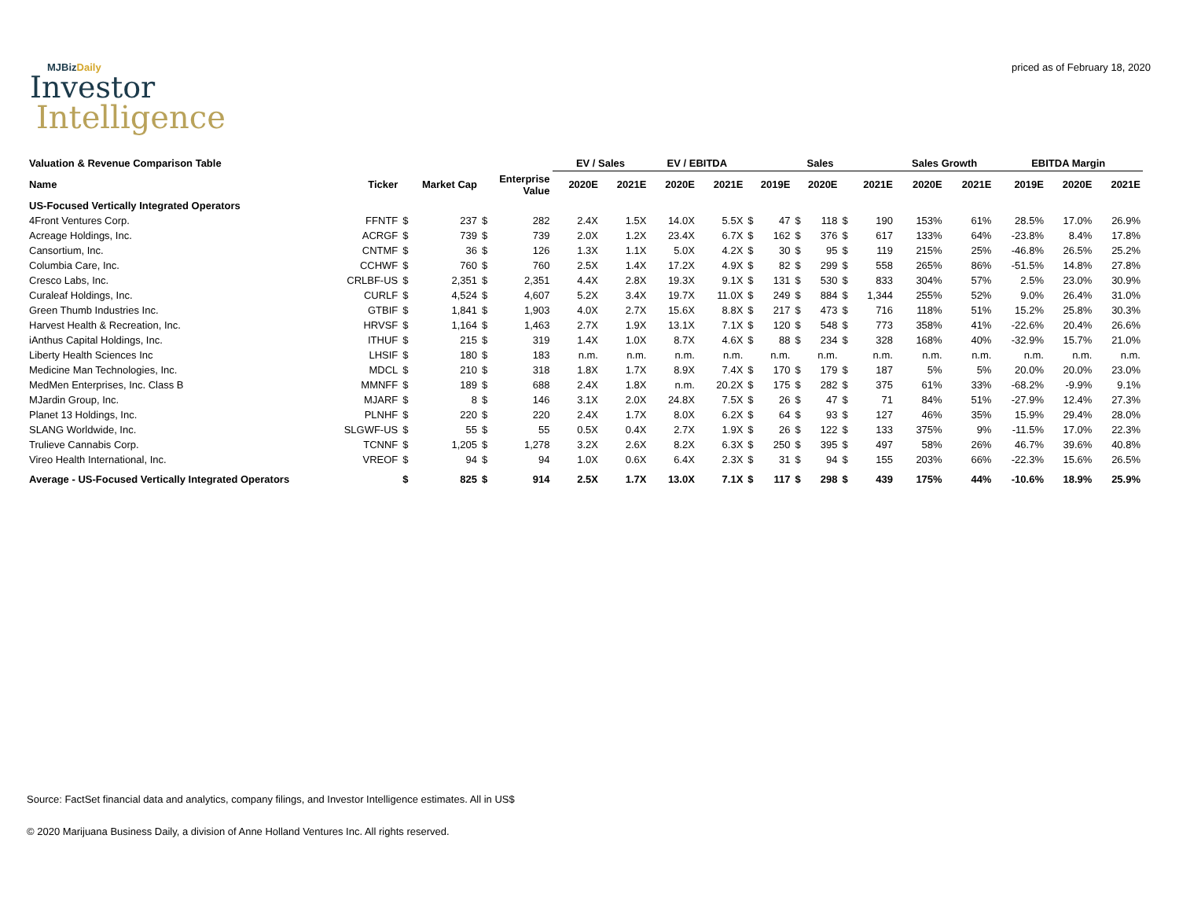MJBizDaily
Investor
Intelligence
priced as of February 18, 2020
| Valuation & Revenue Comparison Table | | | | | | EV / Sales | | EV / EBITDA | | Sales | | | | | | Sales Growth | | EBITDA Margin | | |
| --- | --- | --- | --- | --- | --- | --- | --- | --- | --- | --- | --- | --- | --- | --- | --- | --- | --- | --- | --- | --- |
| Name | Ticker | Market Cap | | Enterprise Value | | 2020E | 2021E | 2020E | 2021E | 2019E | | 2020E | | 2021E | | 2020E | 2021E | 2019E | 2020E | 2021E |
| US-Focused Vertically Integrated Operators | | | | | | | | | | | | | | | | | | | | |
| 4Front Ventures Corp. | FFNTF | $ | 237 | $ | 282 | 2.4X | 1.5X | 14.0X | 5.5X | $ | 47 | $ | 118 | $ | 190 | 153% | 61% | 28.5% | 17.0% | 26.9% |
| Acreage Holdings, Inc. | ACRGF | $ | 739 | $ | 739 | 2.0X | 1.2X | 23.4X | 6.7X | $ | 162 | $ | 376 | $ | 617 | 133% | 64% | -23.8% | 8.4% | 17.8% |
| Cansortium, Inc. | CNTMF | $ | 36 | $ | 126 | 1.3X | 1.1X | 5.0X | 4.2X | $ | 30 | $ | 95 | $ | 119 | 215% | 25% | -46.8% | 26.5% | 25.2% |
| Columbia Care, Inc. | CCHWF | $ | 760 | $ | 760 | 2.5X | 1.4X | 17.2X | 4.9X | $ | 82 | $ | 299 | $ | 558 | 265% | 86% | -51.5% | 14.8% | 27.8% |
| Cresco Labs, Inc. | CRLBF-US | $ | 2,351 | $ | 2,351 | 4.4X | 2.8X | 19.3X | 9.1X | $ | 131 | $ | 530 | $ | 833 | 304% | 57% | 2.5% | 23.0% | 30.9% |
| Curaleaf Holdings, Inc. | CURLF | $ | 4,524 | $ | 4,607 | 5.2X | 3.4X | 19.7X | 11.0X | $ | 249 | $ | 884 | $ | 1,344 | 255% | 52% | 9.0% | 26.4% | 31.0% |
| Green Thumb Industries Inc. | GTBIF | $ | 1,841 | $ | 1,903 | 4.0X | 2.7X | 15.6X | 8.8X | $ | 217 | $ | 473 | $ | 716 | 118% | 51% | 15.2% | 25.8% | 30.3% |
| Harvest Health & Recreation, Inc. | HRVSF | $ | 1,164 | $ | 1,463 | 2.7X | 1.9X | 13.1X | 7.1X | $ | 120 | $ | 548 | $ | 773 | 358% | 41% | -22.6% | 20.4% | 26.6% |
| iAnthus Capital Holdings, Inc. | ITHUF | $ | 215 | $ | 319 | 1.4X | 1.0X | 8.7X | 4.6X | $ | 88 | $ | 234 | $ | 328 | 168% | 40% | -32.9% | 15.7% | 21.0% |
| Liberty Health Sciences Inc | LHSIF | $ | 180 | $ | 183 | n.m. | n.m. | n.m. | n.m. | | n.m. | | n.m. | | n.m. | n.m. | n.m. | n.m. | n.m. | n.m. |
| Medicine Man Technologies, Inc. | MDCL | $ | 210 | $ | 318 | 1.8X | 1.7X | 8.9X | 7.4X | $ | 170 | $ | 179 | $ | 187 | 5% | 5% | 20.0% | 20.0% | 23.0% |
| MedMen Enterprises, Inc. Class B | MMNFF | $ | 189 | $ | 688 | 2.4X | 1.8X | n.m. | 20.2X | $ | 175 | $ | 282 | $ | 375 | 61% | 33% | -68.2% | -9.9% | 9.1% |
| MJardin Group, Inc. | MJARF | $ | 8 | $ | 146 | 3.1X | 2.0X | 24.8X | 7.5X | $ | 26 | $ | 47 | $ | 71 | 84% | 51% | -27.9% | 12.4% | 27.3% |
| Planet 13 Holdings, Inc. | PLNHF | $ | 220 | $ | 220 | 2.4X | 1.7X | 8.0X | 6.2X | $ | 64 | $ | 93 | $ | 127 | 46% | 35% | 15.9% | 29.4% | 28.0% |
| SLANG Worldwide, Inc. | SLGWF-US | $ | 55 | $ | 55 | 0.5X | 0.4X | 2.7X | 1.9X | $ | 26 | $ | 122 | $ | 133 | 375% | 9% | -11.5% | 17.0% | 22.3% |
| Trulieve Cannabis Corp. | TCNNF | $ | 1,205 | $ | 1,278 | 3.2X | 2.6X | 8.2X | 6.3X | $ | 250 | $ | 395 | $ | 497 | 58% | 26% | 46.7% | 39.6% | 40.8% |
| Vireo Health International, Inc. | VREOF | $ | 94 | $ | 94 | 1.0X | 0.6X | 6.4X | 2.3X | $ | 31 | $ | 94 | $ | 155 | 203% | 66% | -22.3% | 15.6% | 26.5% |
| Average - US-Focused Vertically Integrated Operators | | $ | 825 | $ | 914 | 2.5X | 1.7X | 13.0X | 7.1X | $ | 117 | $ | 298 | $ | 439 | 175% | 44% | -10.6% | 18.9% | 25.9% |
Source: FactSet financial data and analytics, company filings, and Investor Intelligence estimates. All in US$
© 2020 Marijuana Business Daily, a division of Anne Holland Ventures Inc. All rights reserved.